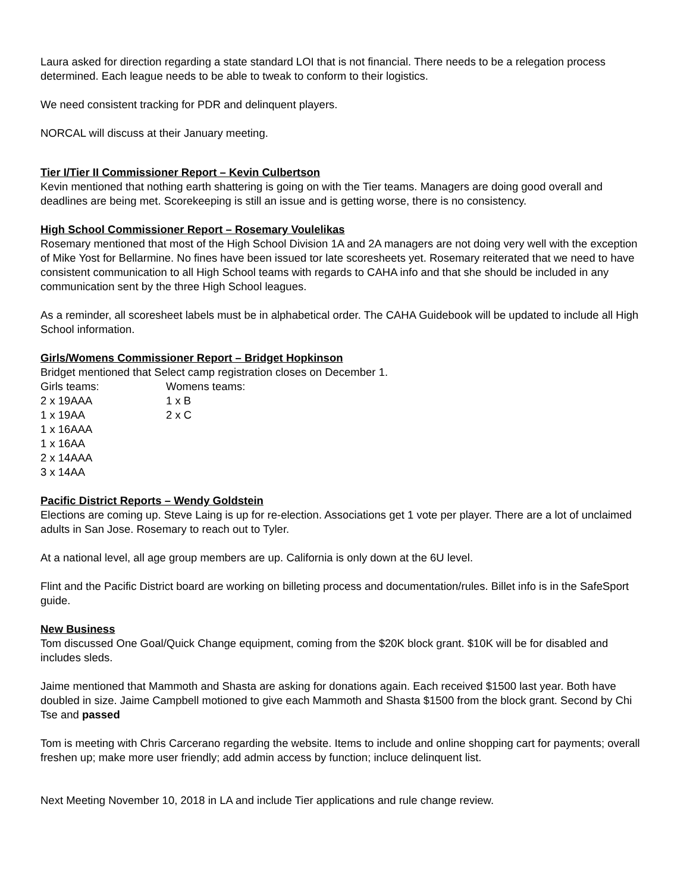Laura asked for direction regarding a state standard LOI that is not financial. There needs to be a relegation process determined. Each league needs to be able to tweak to conform to their logistics.
We need consistent tracking for PDR and delinquent players.
NORCAL will discuss at their January meeting.
Tier I/Tier II Commissioner Report – Kevin Culbertson
Kevin mentioned that nothing earth shattering is going on with the Tier teams. Managers are doing good overall and deadlines are being met. Scorekeeping is still an issue and is getting worse, there is no consistency.
High School Commissioner Report – Rosemary Voulelikas
Rosemary mentioned that most of the High School Division 1A and 2A managers are not doing very well with the exception of Mike Yost for Bellarmine. No fines have been issued tor late scoresheets yet. Rosemary reiterated that we need to have consistent communication to all High School teams with regards to CAHA info and that she should be included in any communication sent by the three High School leagues.
As a reminder, all scoresheet labels must be in alphabetical order. The CAHA Guidebook will be updated to include all High School information.
Girls/Womens Commissioner Report – Bridget Hopkinson
Bridget mentioned that Select camp registration closes on December 1.
| Girls teams: | Womens teams: |
| 2 x 19AAA | 1 x B |
| 1 x 19AA | 2 x C |
| 1 x 16AAA | |
| 1 x 16AA | |
| 2 x 14AAA | |
| 3 x 14AA | |
Pacific District Reports – Wendy Goldstein
Elections are coming up. Steve Laing is up for re-election. Associations get 1 vote per player. There are a lot of unclaimed adults in San Jose. Rosemary to reach out to Tyler.
At a national level, all age group members are up. California is only down at the 6U level.
Flint and the Pacific District board are working on billeting process and documentation/rules. Billet info is in the SafeSport guide.
New Business
Tom discussed One Goal/Quick Change equipment, coming from the $20K block grant. $10K will be for disabled and includes sleds.
Jaime mentioned that Mammoth and Shasta are asking for donations again. Each received $1500 last year. Both have doubled in size. Jaime Campbell motioned to give each Mammoth and Shasta $1500 from the block grant. Second by Chi Tse and passed
Tom is meeting with Chris Carcerano regarding the website. Items to include and online shopping cart for payments; overall freshen up; make more user friendly; add admin access by function; incluce delinquent list.
Next Meeting November 10, 2018 in LA and include Tier applications and rule change review.